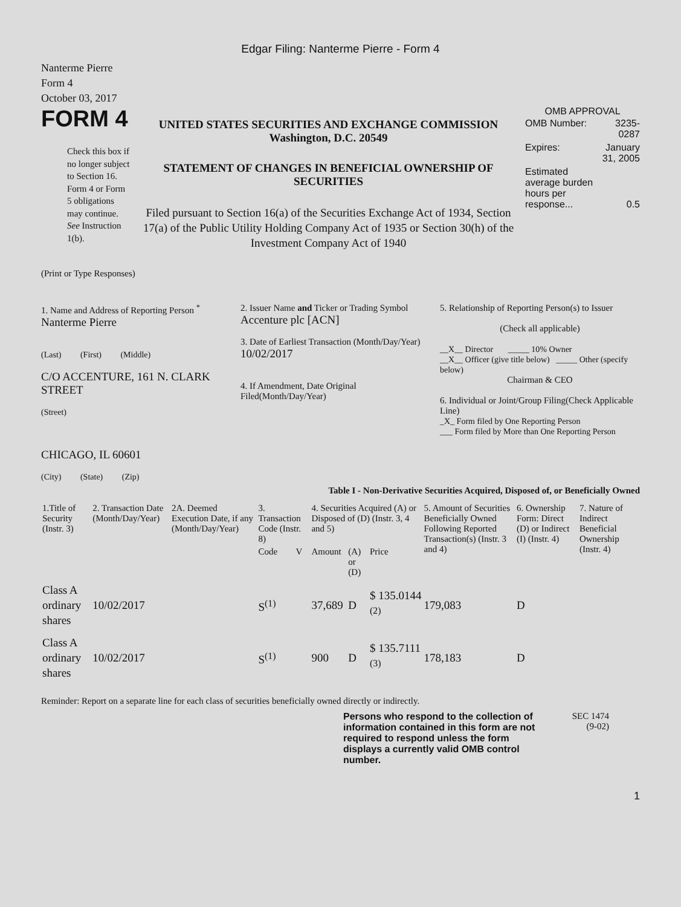Edgar Filing: Nanterme Pierre - Form 4
Nanterme Pierre
Form 4
October 03, 2017
FORM 4
Check this box if no longer subject to Section 16. Form 4 or Form 5 obligations may continue. See Instruction 1(b).
UNITED STATES SECURITIES AND EXCHANGE COMMISSION
Washington, D.C. 20549
STATEMENT OF CHANGES IN BENEFICIAL OWNERSHIP OF SECURITIES
Filed pursuant to Section 16(a) of the Securities Exchange Act of 1934, Section 17(a) of the Public Utility Holding Company Act of 1935 or Section 30(h) of the Investment Company Act of 1940
OMB APPROVAL
| OMB Number: | 3235-0287 |
| Expires: | January 31, 2005 |
| Estimated average burden hours per response... | 0.5 |
(Print or Type Responses)
1. Name and Address of Reporting Person <sup>*</sup>
Nanterme Pierre
(Last) (First) (Middle)
C/O ACCENTURE, 161 N. CLARK STREET
(Street)
CHICAGO, IL 60601
(City) (State) (Zip)
2. Issuer Name and Ticker or Trading Symbol
Accenture plc [ACN]
3. Date of Earliest Transaction (Month/Day/Year)
10/02/2017
4. If Amendment, Date Original Filed(Month/Day/Year)
5. Relationship of Reporting Person(s) to Issuer
(Check all applicable)
__X__ Director _____ 10% Owner
__X__ Officer (give title below) _____ Other (specify below)
Chairman & CEO
6. Individual or Joint/Group Filing(Check Applicable Line)
_X_ Form filed by One Reporting Person
___ Form filed by More than One Reporting Person
Table I - Non-Derivative Securities Acquired, Disposed of, or Beneficially Owned
| 1.Title of Security (Instr. 3) | 2. Transaction Date (Month/Day/Year) | 2A. Deemed Execution Date, if any (Month/Day/Year) | 3. Transaction Code (Instr. 8) | | 4. Securities Acquired (A) or Disposed of (D) (Instr. 3, 4 and 5) | | | 5. Amount of Securities Beneficially Owned Following Reported Transaction(s) (Instr. 3 and 4) | 6. Ownership Form: Direct (D) or Indirect (I) (Instr. 4) | 7. Nature of Indirect Beneficial Ownership (Instr. 4) |
| --- | --- | --- | --- | --- | --- | --- | --- | --- | --- | --- |
| | | | Code | V | Amount | (A) or (D) | Price | | | |
| Class A ordinary shares | 10/02/2017 | | S<sup>(1)</sup> | | 37,689 | D | $ 135.0144 <sup>(2)</sup> | 179,083 | D | |
| Class A ordinary shares | 10/02/2017 | | S<sup>(1)</sup> | | 900 | D | $ 135.7111 <sup>(3)</sup> | 178,183 | D | |
Reminder: Report on a separate line for each class of securities beneficially owned directly or indirectly.
Persons who respond to the collection of information contained in this form are not required to respond unless the form displays a currently valid OMB control number.
SEC 1474
(9-02)
1